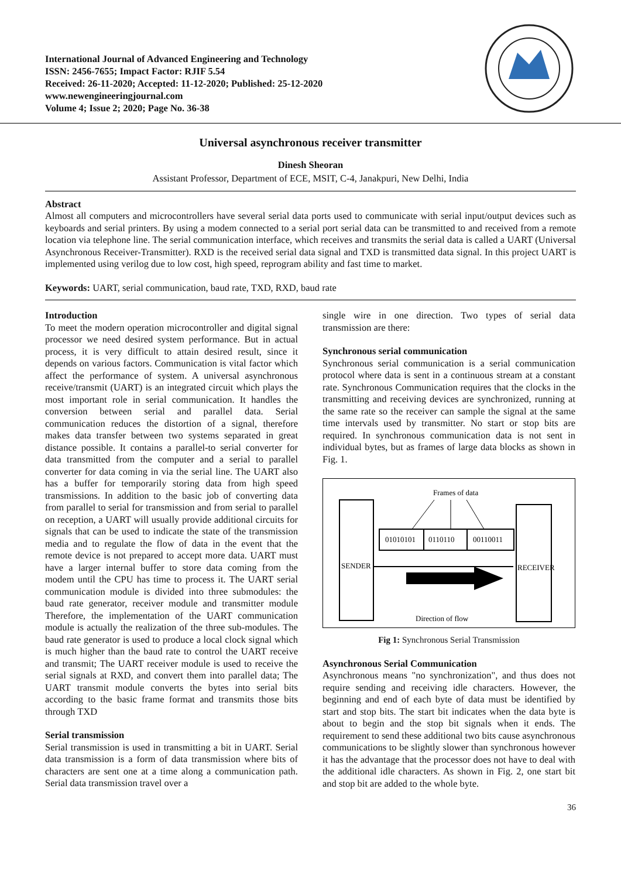International Journal of Advanced Engineering and Technology
ISSN: 2456-7655; Impact Factor: RJIF 5.54
Received: 26-11-2020; Accepted: 11-12-2020; Published: 25-12-2020
www.newengineeringjournal.com
Volume 4; Issue 2; 2020; Page No. 36-38
Universal asynchronous receiver transmitter
Dinesh Sheoran
Assistant Professor, Department of ECE, MSIT, C-4, Janakpuri, New Delhi, India
Abstract
Almost all computers and microcontrollers have several serial data ports used to communicate with serial input/output devices such as keyboards and serial printers. By using a modem connected to a serial port serial data can be transmitted to and received from a remote location via telephone line. The serial communication interface, which receives and transmits the serial data is called a UART (Universal Asynchronous Receiver-Transmitter). RXD is the received serial data signal and TXD is transmitted data signal. In this project UART is implemented using verilog due to low cost, high speed, reprogram ability and fast time to market.
Keywords: UART, serial communication, baud rate, TXD, RXD, baud rate
Introduction
To meet the modern operation microcontroller and digital signal processor we need desired system performance. But in actual process, it is very difficult to attain desired result, since it depends on various factors. Communication is vital factor which affect the performance of system. A universal asynchronous receive/transmit (UART) is an integrated circuit which plays the most important role in serial communication. It handles the conversion between serial and parallel data. Serial communication reduces the distortion of a signal, therefore makes data transfer between two systems separated in great distance possible. It contains a parallel-to serial converter for data transmitted from the computer and a serial to parallel converter for data coming in via the serial line. The UART also has a buffer for temporarily storing data from high speed transmissions. In addition to the basic job of converting data from parallel to serial for transmission and from serial to parallel on reception, a UART will usually provide additional circuits for signals that can be used to indicate the state of the transmission media and to regulate the flow of data in the event that the remote device is not prepared to accept more data. UART must have a larger internal buffer to store data coming from the modem until the CPU has time to process it. The UART serial communication module is divided into three submodules: the baud rate generator, receiver module and transmitter module Therefore, the implementation of the UART communication module is actually the realization of the three sub-modules. The baud rate generator is used to produce a local clock signal which is much higher than the baud rate to control the UART receive and transmit; The UART receiver module is used to receive the serial signals at RXD, and convert them into parallel data; The UART transmit module converts the bytes into serial bits according to the basic frame format and transmits those bits through TXD
Serial transmission
Serial transmission is used in transmitting a bit in UART. Serial data transmission is a form of data transmission where bits of characters are sent one at a time along a communication path. Serial data transmission travel over a
single wire in one direction. Two types of serial data transmission are there:
Synchronous serial communication
Synchronous serial communication is a serial communication protocol where data is sent in a continuous stream at a constant rate. Synchronous Communication requires that the clocks in the transmitting and receiving devices are synchronized, running at the same rate so the receiver can sample the signal at the same time intervals used by transmitter. No start or stop bits are required. In synchronous communication data is not sent in individual bytes, but as frames of large data blocks as shown in Fig. 1.
Frames of data
01010101
0110110
00110011
SENDER
RECEIVER
Direction of flow
Fig 1: Synchronous Serial Transmission
Asynchronous Serial Communication
Asynchronous means "no synchronization", and thus does not require sending and receiving idle characters. However, the beginning and end of each byte of data must be identified by start and stop bits. The start bit indicates when the data byte is about to begin and the stop bit signals when it ends. The requirement to send these additional two bits cause asynchronous communications to be slightly slower than synchronous however it has the advantage that the processor does not have to deal with the additional idle characters. As shown in Fig. 2, one start bit and stop bit are added to the whole byte.
36